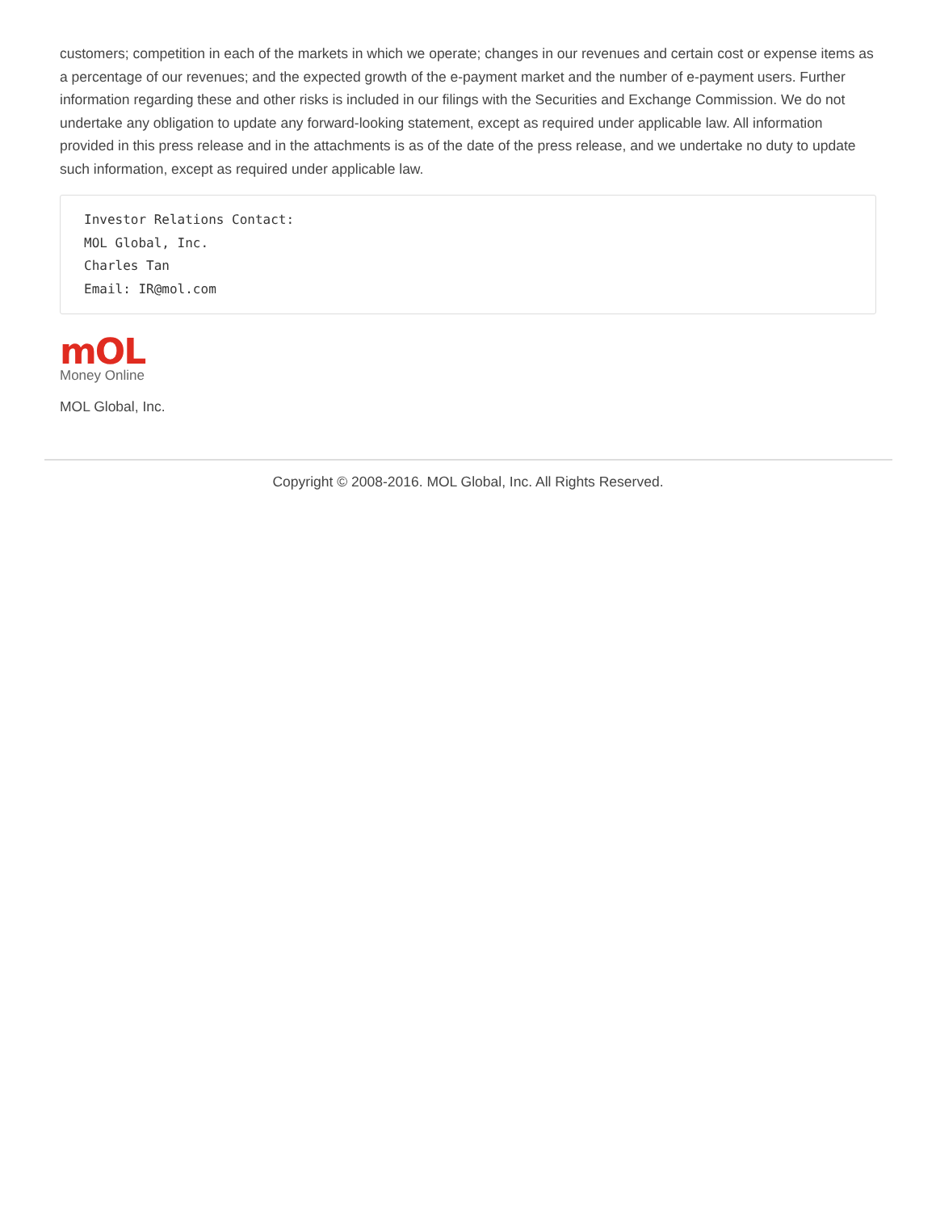customers; competition in each of the markets in which we operate; changes in our revenues and certain cost or expense items as a percentage of our revenues; and the expected growth of the e-payment market and the number of e-payment users. Further information regarding these and other risks is included in our filings with the Securities and Exchange Commission. We do not undertake any obligation to update any forward-looking statement, except as required under applicable law. All information provided in this press release and in the attachments is as of the date of the press release, and we undertake no duty to update such information, except as required under applicable law.
Investor Relations Contact:
MOL Global, Inc.
Charles Tan
Email: IR@mol.com
mOL
Money Online
MOL Global, Inc.
Copyright © 2008-2016. MOL Global, Inc. All Rights Reserved.